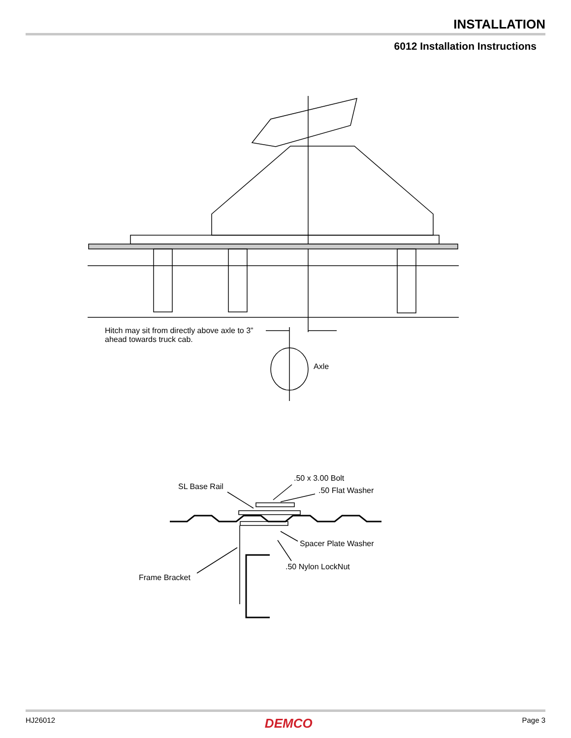INSTALLATION
6012 Installation Instructions
Hitch may sit from directly above axle to 3”
ahead towards truck cab.
Axle
.50 x 3.00 Bolt
SL Base Rail .50 Flat Washer
Spacer Plate Washer
.50 Nylon LockNut
Frame Bracket
HJ26012 DEMCO Page 3